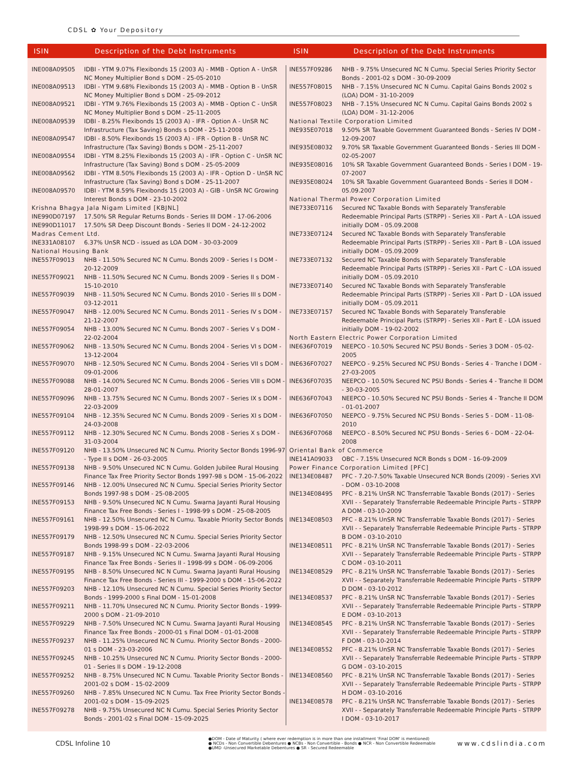CDSL ✿ Your Depository
ISIN Description of the Debt Instruments ISIN Description of the Debt Instruments
| INE008A09505 | IDBI - YTM 9.07% Flexibonds 15 (2003 A) - MMB - Option A - UnSR NC Money Multiplier Bond s DOM - 25-05-2010 |
| INE008A09513 | IDBI - YTM 9.68% Flexibonds 15 (2003 A) - MMB - Option B - UnSR NC Money Multiplier Bond s DOM - 25-09-2012 |
| INE008A09521 | IDBI - YTM 9.76% Flexibonds 15 (2003 A) - MMB - Option C - UnSR NC Money Multiplier Bond s DOM - 25-11-2005 |
| INE008A09539 | IDBI - 8.25% Flexibonds 15 (2003 A) - IFR - Option A - UnSR NC Infrastructure (Tax Saving) Bonds s DOM - 25-11-2008 |
| INE008A09547 | IDBI - 8.50% Flexibonds 15 (2003 A) - IFR - Option B - UnSR NC Infrastructure (Tax Saving) Bonds s DOM - 25-11-2007 |
| INE008A09554 | IDBI - YTM 8.25% Flexibonds 15 (2003 A) - IFR - Option C - UnSR NC Infrastructure (Tax Saving) Bond s DOM - 25-05-2009 |
| INE008A09562 | IDBI - YTM 8.50% Flexibonds 15 (2003 A) - IFR - Option D - UnSR NC Infrastructure (Tax Saving) Bond s DOM - 25-11-2007 |
| INE008A09570 | IDBI - YTM 8.59% Flexibonds 15 (2003 A) - GIB - UnSR NC Growing Interest Bonds s DOM - 23-10-2002 |
| Krishna Bhagya Jala Nigam Limited [KBJNL] | |
| INE990D07197 | 17.50% SR Regular Returns Bonds - Series III DOM - 17-06-2006 |
| INE990D11017 | 17.50% SR Deep Discount Bonds - Series II DOM - 24-12-2002 |
| Madras Cement Ltd. | |
| INE331A08107 | 6.37% UnSR NCD - issued as LOA DOM - 30-03-2009 |
| National Housing Bank | |
| INE557F09013 | NHB - 11.50% Secured NC N Cumu. Bonds 2009 - Series I s DOM - 20-12-2009 |
| INE557F09021 | NHB - 11.50% Secured NC N Cumu. Bonds 2009 - Series II s DOM - 15-10-2010 |
| INE557F09039 | NHB - 11.50% Secured NC N Cumu. Bonds 2010 - Series III s DOM - 03-12-2011 |
| INE557F09047 | NHB - 12.00% Secured NC N Cumu. Bonds 2011 - Series IV s DOM - 21-12-2007 |
| INE557F09054 | NHB - 13.00% Secured NC N Cumu. Bonds 2007 - Series V s DOM - 22-02-2004 |
| INE557F09062 | NHB - 13.50% Secured NC N Cumu. Bonds 2004 - Series VI s DOM - 13-12-2004 |
| INE557F09070 | NHB - 12.50% Secured NC N Cumu. Bonds 2004 - Series VII s DOM - 09-01-2006 |
| INE557F09088 | NHB - 14.00% Secured NC N Cumu. Bonds 2006 - Series VIII s DOM - 28-01-2007 |
| INE557F09096 | NHB - 13.75% Secured NC N Cumu. Bonds 2007 - Series IX s DOM - 22-03-2009 |
| INE557F09104 | NHB - 12.35% Secured NC N Cumu. Bonds 2009 - Series XI s DOM - 24-03-2008 |
| INE557F09112 | NHB - 12.30% Secured NC N Cumu. Bonds 2008 - Series X s DOM - 31-03-2004 |
| INE557F09120 | NHB - 13.50% Unsecured NC N Cumu. Priority Sector Bonds 1996-97 - Type II s DOM - 26-03-2005 |
| INE557F09138 | NHB - 9.50% Unsecured NC N Cumu. Golden Jubilee Rural Housing Finance Tax Free Priority Sector Bonds 1997-98 s DOM - 15-06-2022 |
| INE557F09146 | NHB - 12.00% Unsecured NC N Cumu. Special Series Priority Sector Bonds 1997-98 s DOM - 25-08-2005 |
| INE557F09153 | NHB - 9.50% Unsecured NC N Cumu. Swarna Jayanti Rural Housing Finance Tax Free Bonds - Series I - 1998-99 s DOM - 25-08-2005 |
| INE557F09161 | NHB - 12.50% Unsecured NC N Cumu. Taxable Priority Sector Bonds 1998-99 s DOM - 15-06-2022 |
| INE557F09179 | NHB - 12.50% Unsecured NC N Cumu. Special Series Priority Sector Bonds 1998-99 s DOM - 22-03-2006 |
| INE557F09187 | NHB - 9.15% Unsecured NC N Cumu. Swarna Jayanti Rural Housing Finance Tax Free Bonds - Series II - 1998-99 s DOM - 06-09-2006 |
| INE557F09195 | NHB - 8.50% Unsecured NC N Cumu. Swarna Jayanti Rural Housing Finance Tax Free Bonds - Series III - 1999-2000 s DOM - 15-06-2022 |
| INE557F09203 | NHB - 12.10% Unsecured NC N Cumu. Special Series Priority Sector Bonds - 1999-2000 s Final DOM - 15-01-2008 |
| INE557F09211 | NHB - 11.70% Unsecured NC N Cumu. Priority Sector Bonds - 1999-2000 s DOM - 21-09-2010 |
| INE557F09229 | NHB - 7.50% Unsecured NC N Cumu. Swarna Jayanti Rural Housing Finance Tax Free Bonds - 2000-01 s Final DOM - 01-01-2008 |
| INE557F09237 | NHB - 11.25% Unsecured NC N Cumu. Priority Sector Bonds - 2000-01 s DOM - 23-03-2006 |
| INE557F09245 | NHB - 10.25% Unsecured NC N Cumu. Priority Sector Bonds - 2000-01 - Series II s DOM - 19-12-2008 |
| INE557F09252 | NHB - 8.75% Unsecured NC N Cumu. Taxable Priority Sector Bonds - 2001-02 s DOM - 15-02-2009 |
| INE557F09260 | NHB - 7.85% Unsecured NC N Cumu. Tax Free Priority Sector Bonds - 2001-02 s DOM - 15-09-2025 |
| INE557F09278 | NHB - 9.75% Unsecured NC N Cumu. Special Series Priority Sector Bonds - 2001-02 s Final DOM - 15-09-2025 |
| INE557F09286 | NHB - 9.75% Unsecured NC N Cumu. Special Series Priority Sector Bonds - 2001-02 s DOM - 30-09-2009 |
| INE557F08015 | NHB - 7.15% Unsecured NC N Cumu. Capital Gains Bonds 2002 s (LOA) DOM - 31-10-2009 |
| INE557F08023 | NHB - 7.15% Unsecured NC N Cumu. Capital Gains Bonds 2002 s (LOA) DOM - 31-12-2006 |
| National Textile Corporation Limited | |
| INE935E07018 | 9.50% SR Taxable Government Guaranteed Bonds - Series IV DOM - 12-09-2007 |
| INE935E08032 | 9.70% SR Taxable Government Guaranteed Bonds - Series III DOM - 02-05-2007 |
| INE935E08016 | 10% SR Taxable Government Guaranteed Bonds - Series I DOM - 19-07-2007 |
| INE935E08024 | 10% SR Taxable Government Guaranteed Bonds - Series II DOM - 05.09.2007 |
| National Thermal Power Corporation Limited | |
| INE733E07116 | Secured NC Taxable Bonds with Separately Transferable Redeemable Principal Parts (STRPP) - Series XII - Part A - LOA issued initially DOM - 05.09.2008 |
| INE733E07124 | Secured NC Taxable Bonds with Separately Transferable Redeemable Principal Parts (STRPP) - Series XII - Part B - LOA issued initially DOM - 05.09.2009 |
| INE733E07132 | Secured NC Taxable Bonds with Separately Transferable Redeemable Principal Parts (STRPP) - Series XII - Part C - LOA issued initially DOM - 05.09.2010 |
| INE733E07140 | Secured NC Taxable Bonds with Separately Transferable Redeemable Principal Parts (STRPP) - Series XII - Part D - LOA issued initially DOM - 05.09.2011 |
| INE733E07157 | Secured NC Taxable Bonds with Separately Transferable Redeemable Principal Parts (STRPP) - Series XII - Part E - LOA issued initially DOM - 19-02-2002 |
| North Eastern Electric Power Corporation Limited | |
| INE636F07019 | NEEPCO - 10.50% Secured NC PSU Bonds - Series 3 DOM - 05-02-2005 |
| INE636F07027 | NEEPCO - 9.25% Secured NC PSU Bonds - Series 4 - Tranche I DOM - 27-03-2005 |
| INE636F07035 | NEEPCO - 10.50% Secured NC PSU Bonds - Series 4 - Tranche II DOM - 30-03-2005 |
| INE636F07043 | NEEPCO - 10.50% Secured NC PSU Bonds - Series 4 - Tranche II DOM - 01-01-2007 |
| INE636F07050 | NEEPCO - 9.75% Secured NC PSU Bonds - Series 5 - DOM - 11-08-2010 |
| INE636F07068 | NEEPCO - 8.50% Secured NC PSU Bonds - Series 6 - DOM - 22-04-2008 |
| Oriental Bank of Commerce | |
| INE141A09033 | OBC - 7.15% Unsecured NCR Bonds s DOM - 16-09-2009 |
| Power Finance Corporation Limited [PFC] | |
| INE134E08487 | PFC - 7.20-7.50% Taxable Unsecured NCR Bonds (2009) - Series XVI - DOM - 03-10-2008 |
| INE134E08495 | PFC - 8.21% UnSR NC Transferrable Taxable Bonds (2017) - Series XVII - - Separately Transferrable Redeemable Principle Parts - STRPP A DOM - 03-10-2009 |
| INE134E08503 | PFC - 8.21% UnSR NC Transferrable Taxable Bonds (2017) - Series XVII - - Separately Transferrable Redeemable Principle Parts - STRPP B DOM - 03-10-2010 |
| INE134E08511 | PFC - 8.21% UnSR NC Transferrable Taxable Bonds (2017) - Series XVII - - Separately Transferrable Redeemable Principle Parts - STRPP C DOM - 03-10-2011 |
| INE134E08529 | PFC - 8.21% UnSR NC Transferrable Taxable Bonds (2017) - Series XVII - - Separately Transferrable Redeemable Principle Parts - STRPP D DOM - 03-10-2012 |
| INE134E08537 | PFC - 8.21% UnSR NC Transferrable Taxable Bonds (2017) - Series XVII - - Separately Transferrable Redeemable Principle Parts - STRPP E DOM - 03-10-2013 |
| INE134E08545 | PFC - 8.21% UnSR NC Transferrable Taxable Bonds (2017) - Series XVII - - Separately Transferrable Redeemable Principle Parts - STRPP F DOM - 03-10-2014 |
| INE134E08552 | PFC - 8.21% UnSR NC Transferrable Taxable Bonds (2017) - Series XVII - - Separately Transferrable Redeemable Principle Parts - STRPP G DOM - 03-10-2015 |
| INE134E08560 | PFC - 8.21% UnSR NC Transferrable Taxable Bonds (2017) - Series XVII - - Separately Transferrable Redeemable Principle Parts - STRPP H DOM - 03-10-2016 |
| INE134E08578 | PFC - 8.21% UnSR NC Transferrable Taxable Bonds (2017) - Series XVII - - Separately Transferrable Redeemable Principle Parts - STRPP I DOM - 03-10-2017 |
CDSL Infoline 10
●DOM - Date of Maturity ( where ever redemption is in more than one installment 'Final DOM' is mentioned)
● NCDs - Non Convertible Debentures ● NCBs - Non Convertible - Bonds ● NCR - Non Convertible Redeemable
●UMD -Unsecured Marketable Debentures ● SR - Secured Redeemable
www.cdslindia.com